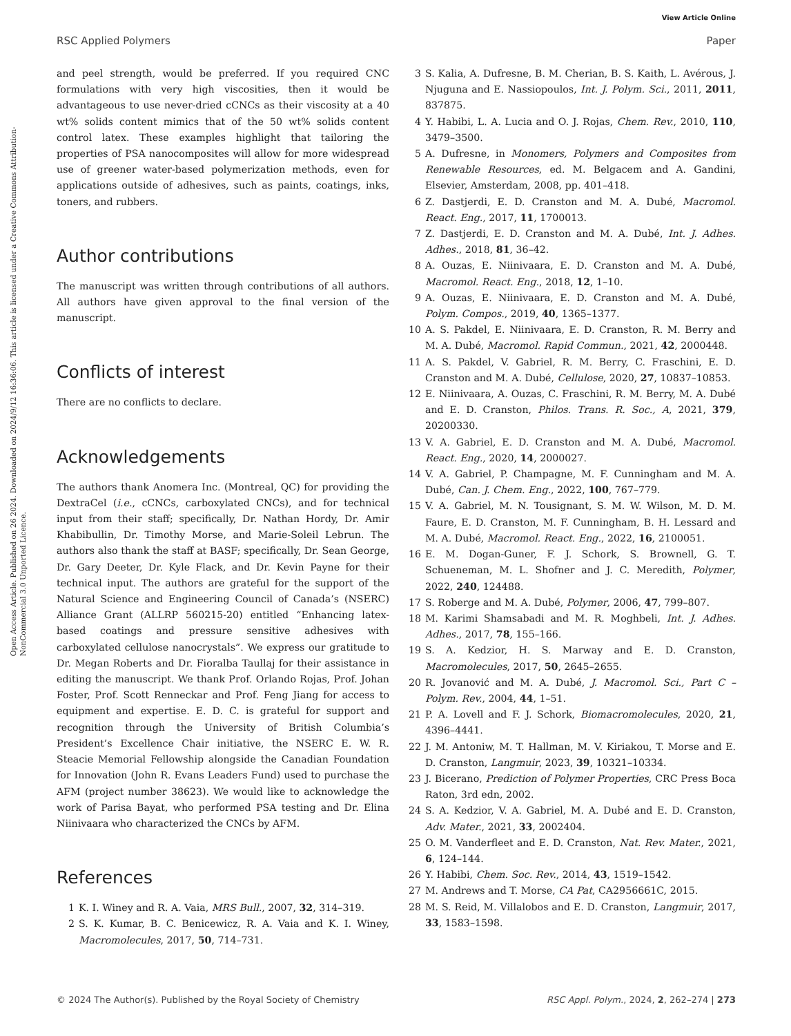View Article Online
RSC Applied Polymers Paper
Open Access Article. Published on 26 2024. Downloaded on 2024/9/12 16:36:06. This article is licensed under a Creative Commons Attribution-NonCommercial 3.0 Unported Licence.
and peel strength, would be preferred. If you required CNC formulations with very high viscosities, then it would be advantageous to use never-dried cCNCs as their viscosity at a 40 wt% solids content mimics that of the 50 wt% solids content control latex. These examples highlight that tailoring the properties of PSA nanocomposites will allow for more widespread use of greener water-based polymerization methods, even for applications outside of adhesives, such as paints, coatings, inks, toners, and rubbers.
Author contributions
The manuscript was written through contributions of all authors. All authors have given approval to the final version of the manuscript.
Conflicts of interest
There are no conflicts to declare.
Acknowledgements
The authors thank Anomera Inc. (Montreal, QC) for providing the DextraCel (i.e., cCNCs, carboxylated CNCs), and for technical input from their staff; specifically, Dr. Nathan Hordy, Dr. Amir Khabibullin, Dr. Timothy Morse, and Marie-Soleil Lebrun. The authors also thank the staff at BASF; specifically, Dr. Sean George, Dr. Gary Deeter, Dr. Kyle Flack, and Dr. Kevin Payne for their technical input. The authors are grateful for the support of the Natural Science and Engineering Council of Canada’s (NSERC) Alliance Grant (ALLRP 560215-20) entitled “Enhancing latex-based coatings and pressure sensitive adhesives with carboxylated cellulose nanocrystals”. We express our gratitude to Dr. Megan Roberts and Dr. Fioralba Taullaj for their assistance in editing the manuscript. We thank Prof. Orlando Rojas, Prof. Johan Foster, Prof. Scott Renneckar and Prof. Feng Jiang for access to equipment and expertise. E. D. C. is grateful for support and recognition through the University of British Columbia’s President’s Excellence Chair initiative, the NSERC E. W. R. Steacie Memorial Fellowship alongside the Canadian Foundation for Innovation (John R. Evans Leaders Fund) used to purchase the AFM (project number 38623). We would like to acknowledge the work of Parisa Bayat, who performed PSA testing and Dr. Elina Niinivaara who characterized the CNCs by AFM.
References
1 K. I. Winey and R. A. Vaia, MRS Bull., 2007, 32, 314–319.
2 S. K. Kumar, B. C. Benicewicz, R. A. Vaia and K. I. Winey, Macromolecules, 2017, 50, 714–731.
3 S. Kalia, A. Dufresne, B. M. Cherian, B. S. Kaith, L. Avérous, J. Njuguna and E. Nassiopoulos, Int. J. Polym. Sci., 2011, 2011, 837875.
4 Y. Habibi, L. A. Lucia and O. J. Rojas, Chem. Rev., 2010, 110, 3479–3500.
5 A. Dufresne, in Monomers, Polymers and Composites from Renewable Resources, ed. M. Belgacem and A. Gandini, Elsevier, Amsterdam, 2008, pp. 401–418.
6 Z. Dastjerdi, E. D. Cranston and M. A. Dubé, Macromol. React. Eng., 2017, 11, 1700013.
7 Z. Dastjerdi, E. D. Cranston and M. A. Dubé, Int. J. Adhes. Adhes., 2018, 81, 36–42.
8 A. Ouzas, E. Niinivaara, E. D. Cranston and M. A. Dubé, Macromol. React. Eng., 2018, 12, 1–10.
9 A. Ouzas, E. Niinivaara, E. D. Cranston and M. A. Dubé, Polym. Compos., 2019, 40, 1365–1377.
10 A. S. Pakdel, E. Niinivaara, E. D. Cranston, R. M. Berry and M. A. Dubé, Macromol. Rapid Commun., 2021, 42, 2000448.
11 A. S. Pakdel, V. Gabriel, R. M. Berry, C. Fraschini, E. D. Cranston and M. A. Dubé, Cellulose, 2020, 27, 10837–10853.
12 E. Niinivaara, A. Ouzas, C. Fraschini, R. M. Berry, M. A. Dubé and E. D. Cranston, Philos. Trans. R. Soc., A, 2021, 379, 20200330.
13 V. A. Gabriel, E. D. Cranston and M. A. Dubé, Macromol. React. Eng., 2020, 14, 2000027.
14 V. A. Gabriel, P. Champagne, M. F. Cunningham and M. A. Dubé, Can. J. Chem. Eng., 2022, 100, 767–779.
15 V. A. Gabriel, M. N. Tousignant, S. M. W. Wilson, M. D. M. Faure, E. D. Cranston, M. F. Cunningham, B. H. Lessard and M. A. Dubé, Macromol. React. Eng., 2022, 16, 2100051.
16 E. M. Dogan-Guner, F. J. Schork, S. Brownell, G. T. Schueneman, M. L. Shofner and J. C. Meredith, Polymer, 2022, 240, 124488.
17 S. Roberge and M. A. Dubé, Polymer, 2006, 47, 799–807.
18 M. Karimi Shamsabadi and M. R. Moghbeli, Int. J. Adhes. Adhes., 2017, 78, 155–166.
19 S. A. Kedzior, H. S. Marway and E. D. Cranston, Macromolecules, 2017, 50, 2645–2655.
20 R. Jovanović and M. A. Dubé, J. Macromol. Sci., Part C – Polym. Rev., 2004, 44, 1–51.
21 P. A. Lovell and F. J. Schork, Biomacromolecules, 2020, 21, 4396–4441.
22 J. M. Antoniw, M. T. Hallman, M. V. Kiriakou, T. Morse and E. D. Cranston, Langmuir, 2023, 39, 10321–10334.
23 J. Bicerano, Prediction of Polymer Properties, CRC Press Boca Raton, 3rd edn, 2002.
24 S. A. Kedzior, V. A. Gabriel, M. A. Dubé and E. D. Cranston, Adv. Mater., 2021, 33, 2002404.
25 O. M. Vanderfleet and E. D. Cranston, Nat. Rev. Mater., 2021, 6, 124–144.
26 Y. Habibi, Chem. Soc. Rev., 2014, 43, 1519–1542.
27 M. Andrews and T. Morse, CA Pat, CA2956661C, 2015.
28 M. S. Reid, M. Villalobos and E. D. Cranston, Langmuir, 2017, 33, 1583–1598.
© 2024 The Author(s). Published by the Royal Society of Chemistry RSC Appl. Polym., 2024, 2, 262–274 | 273